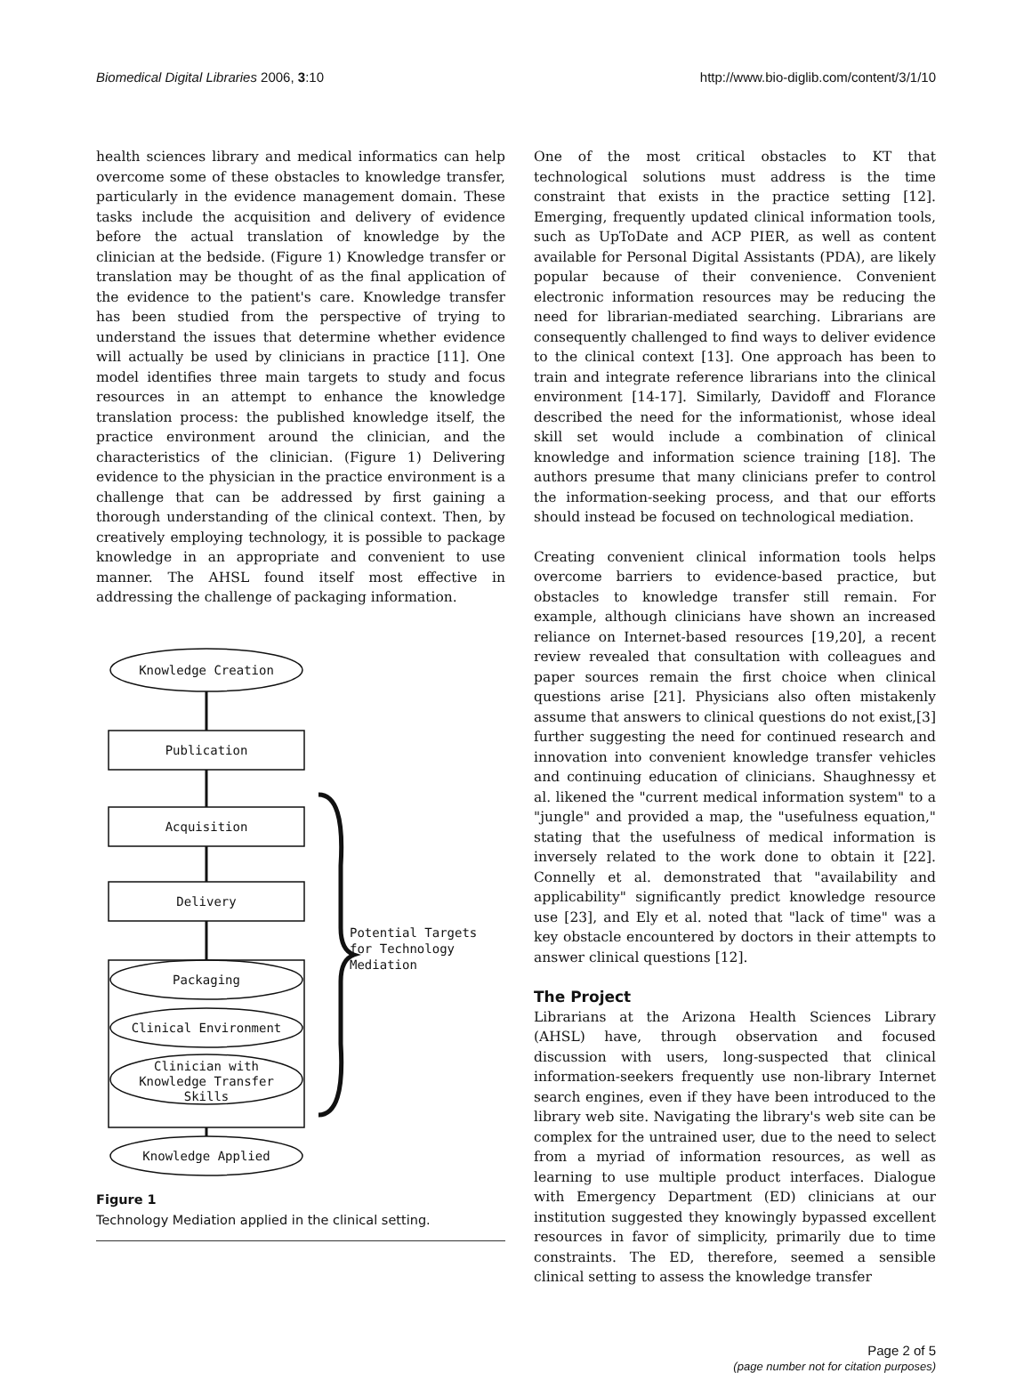Biomedical Digital Libraries 2006, 3:10 http://www.bio-diglib.com/content/3/1/10
health sciences library and medical informatics can help overcome some of these obstacles to knowledge transfer, particularly in the evidence management domain. These tasks include the acquisition and delivery of evidence before the actual translation of knowledge by the clinician at the bedside. (Figure 1) Knowledge transfer or translation may be thought of as the final application of the evidence to the patient's care. Knowledge transfer has been studied from the perspective of trying to understand the issues that determine whether evidence will actually be used by clinicians in practice [11]. One model identifies three main targets to study and focus resources in an attempt to enhance the knowledge translation process: the published knowledge itself, the practice environment around the clinician, and the characteristics of the clinician. (Figure 1) Delivering evidence to the physician in the practice environment is a challenge that can be addressed by first gaining a thorough understanding of the clinical context. Then, by creatively employing technology, it is possible to package knowledge in an appropriate and convenient to use manner. The AHSL found itself most effective in addressing the challenge of packaging information.
Knowledge Creation
Publication
Acquisition
Delivery
Packaging
Clinical Environment
Clinician with
Knowledge Transfer
Skills
Knowledge Applied
Potential Targets
for Technology
Mediation
Figure 1
Technology Mediation applied in the clinical setting.
One of the most critical obstacles to KT that technological solutions must address is the time constraint that exists in the practice setting [12]. Emerging, frequently updated clinical information tools, such as UpToDate and ACP PIER, as well as content available for Personal Digital Assistants (PDA), are likely popular because of their convenience. Convenient electronic information resources may be reducing the need for librarian-mediated searching. Librarians are consequently challenged to find ways to deliver evidence to the clinical context [13]. One approach has been to train and integrate reference librarians into the clinical environment [14-17]. Similarly, Davidoff and Florance described the need for the informationist, whose ideal skill set would include a combination of clinical knowledge and information science training [18]. The authors presume that many clinicians prefer to control the information-seeking process, and that our efforts should instead be focused on technological mediation.
Creating convenient clinical information tools helps overcome barriers to evidence-based practice, but obstacles to knowledge transfer still remain. For example, although clinicians have shown an increased reliance on Internet-based resources [19,20], a recent review revealed that consultation with colleagues and paper sources remain the first choice when clinical questions arise [21]. Physicians also often mistakenly assume that answers to clinical questions do not exist,[3] further suggesting the need for continued research and innovation into convenient knowledge transfer vehicles and continuing education of clinicians. Shaughnessy et al. likened the "current medical information system" to a "jungle" and provided a map, the "usefulness equation," stating that the usefulness of medical information is inversely related to the work done to obtain it [22]. Connelly et al. demonstrated that "availability and applicability" significantly predict knowledge resource use [23], and Ely et al. noted that "lack of time" was a key obstacle encountered by doctors in their attempts to answer clinical questions [12].
The Project
Librarians at the Arizona Health Sciences Library (AHSL) have, through observation and focused discussion with users, long-suspected that clinical information-seekers frequently use non-library Internet search engines, even if they have been introduced to the library web site. Navigating the library's web site can be complex for the untrained user, due to the need to select from a myriad of information resources, as well as learning to use multiple product interfaces. Dialogue with Emergency Department (ED) clinicians at our institution suggested they knowingly bypassed excellent resources in favor of simplicity, primarily due to time constraints. The ED, therefore, seemed a sensible clinical setting to assess the knowledge transfer
Page 2 of 5
(page number not for citation purposes)